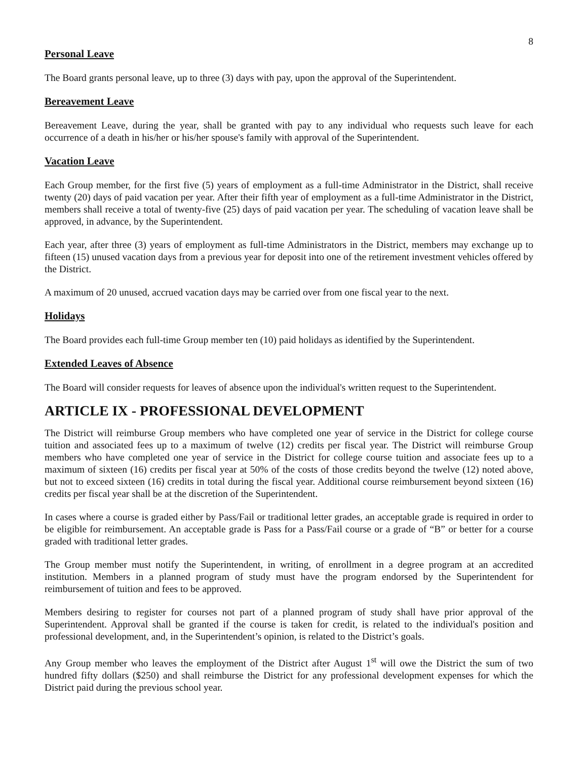8
Personal Leave
The Board grants personal leave, up to three (3) days with pay, upon the approval of the Superintendent.
Bereavement Leave
Bereavement Leave, during the year, shall be granted with pay to any individual who requests such leave for each occurrence of a death in his/her or his/her spouse's family with approval of the Superintendent.
Vacation Leave
Each Group member, for the first five (5) years of employment as a full-time Administrator in the District, shall receive twenty (20) days of paid vacation per year. After their fifth year of employment as a full-time Administrator in the District, members shall receive a total of twenty-five (25) days of paid vacation per year. The scheduling of vacation leave shall be approved, in advance, by the Superintendent.
Each year, after three (3) years of employment as full-time Administrators in the District, members may exchange up to fifteen (15) unused vacation days from a previous year for deposit into one of the retirement investment vehicles offered by the District.
A maximum of 20 unused, accrued vacation days may be carried over from one fiscal year to the next.
Holidays
The Board provides each full-time Group member ten (10) paid holidays as identified by the Superintendent.
Extended Leaves of Absence
The Board will consider requests for leaves of absence upon the individual's written request to the Superintendent.
ARTICLE IX - PROFESSIONAL DEVELOPMENT
The District will reimburse Group members who have completed one year of service in the District for college course tuition and associated fees up to a maximum of twelve (12) credits per fiscal year. The District will reimburse Group members who have completed one year of service in the District for college course tuition and associate fees up to a maximum of sixteen (16) credits per fiscal year at 50% of the costs of those credits beyond the twelve (12) noted above, but not to exceed sixteen (16) credits in total during the fiscal year. Additional course reimbursement beyond sixteen (16) credits per fiscal year shall be at the discretion of the Superintendent.
In cases where a course is graded either by Pass/Fail or traditional letter grades, an acceptable grade is required in order to be eligible for reimbursement. An acceptable grade is Pass for a Pass/Fail course or a grade of “B” or better for a course graded with traditional letter grades.
The Group member must notify the Superintendent, in writing, of enrollment in a degree program at an accredited institution. Members in a planned program of study must have the program endorsed by the Superintendent for reimbursement of tuition and fees to be approved.
Members desiring to register for courses not part of a planned program of study shall have prior approval of the Superintendent. Approval shall be granted if the course is taken for credit, is related to the individual's position and professional development, and, in the Superintendent’s opinion, is related to the District’s goals.
Any Group member who leaves the employment of the District after August 1<sup>st</sup> will owe the District the sum of two hundred fifty dollars ($250) and shall reimburse the District for any professional development expenses for which the District paid during the previous school year.